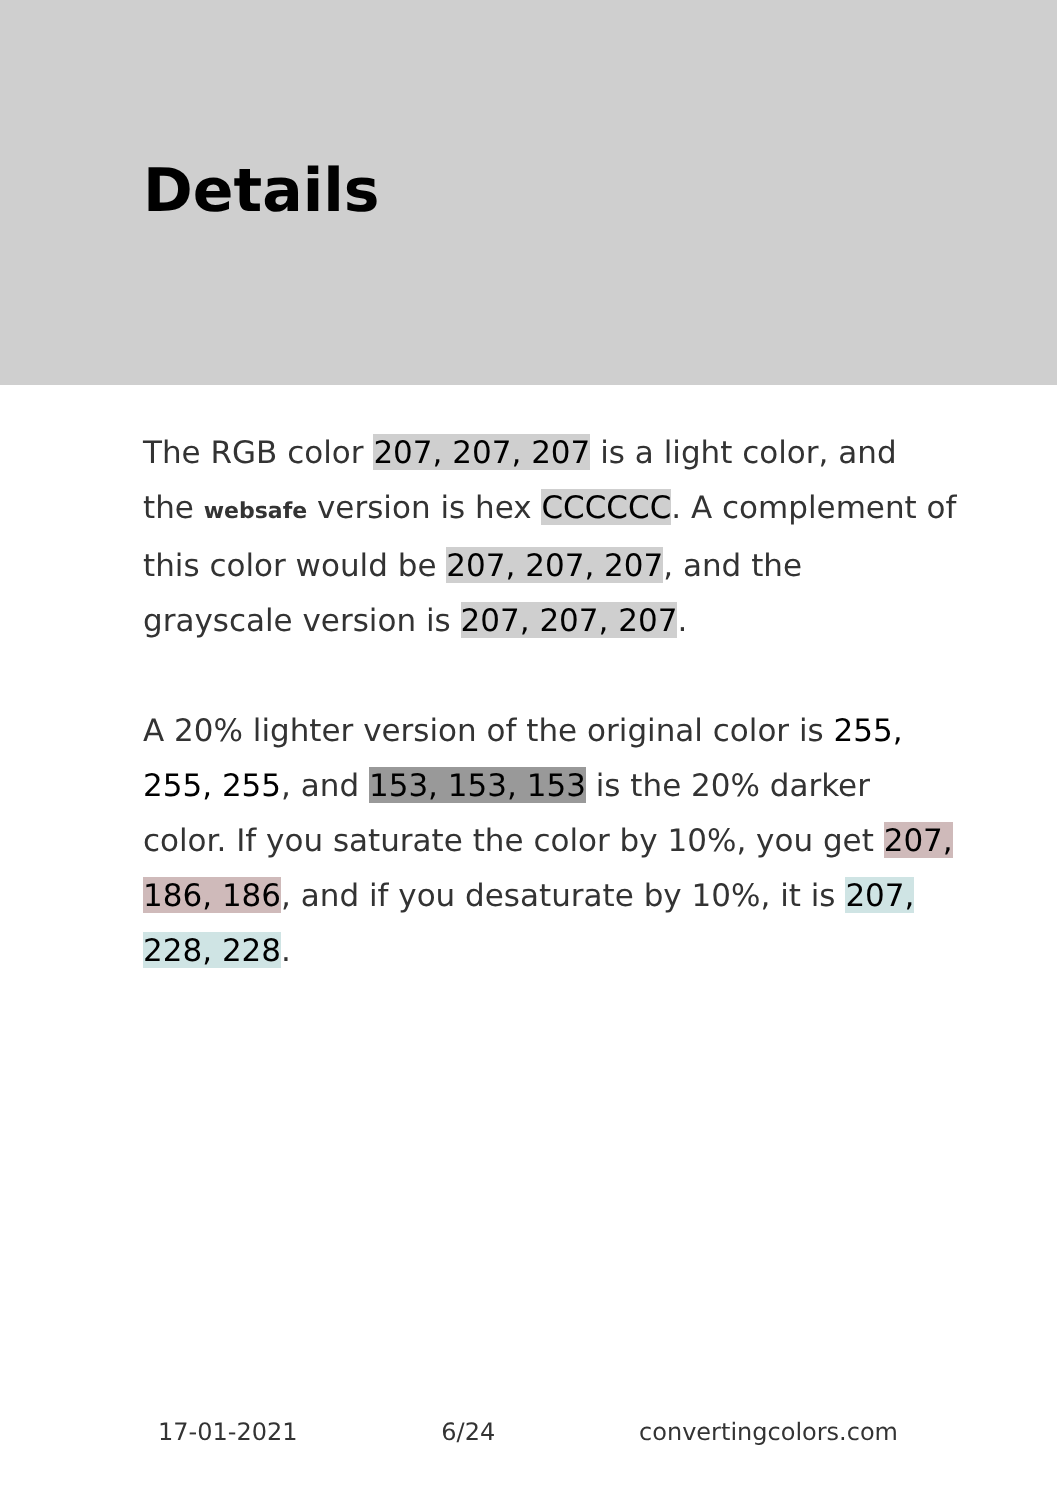Details
The RGB color 207, 207, 207 is a light color, and the websafe version is hex CCCCCC. A complement of this color would be 207, 207, 207, and the grayscale version is 207, 207, 207.
A 20% lighter version of the original color is 255, 255, 255, and 153, 153, 153 is the 20% darker color. If you saturate the color by 10%, you get 207, 186, 186, and if you desaturate by 10%, it is 207, 228, 228.
17-01-2021 6/24 convertingcolors.com